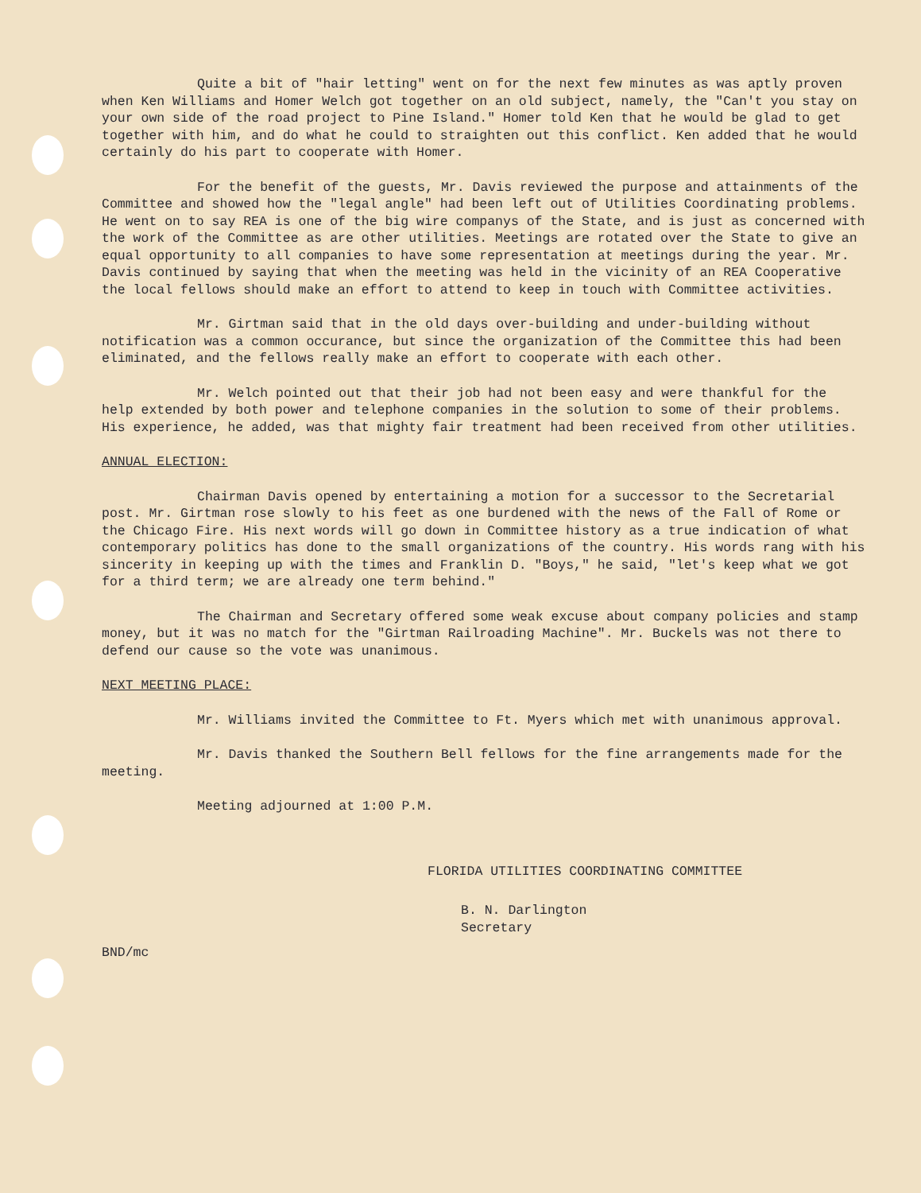Quite a bit of "hair letting" went on for the next few minutes as was aptly proven when Ken Williams and Homer Welch got together on an old subject, namely, the "Can't you stay on your own side of the road project to Pine Island." Homer told Ken that he would be glad to get together with him, and do what he could to straighten out this conflict. Ken added that he would certainly do his part to cooperate with Homer.
For the benefit of the guests, Mr. Davis reviewed the purpose and attainments of the Committee and showed how the "legal angle" had been left out of Utilities Coordinating problems. He went on to say REA is one of the big wire companys of the State, and is just as concerned with the work of the Committee as are other utilities. Meetings are rotated over the State to give an equal opportunity to all companies to have some representation at meetings during the year. Mr. Davis continued by saying that when the meeting was held in the vicinity of an REA Cooperative the local fellows should make an effort to attend to keep in touch with Committee activities.
Mr. Girtman said that in the old days over-building and under-building without notification was a common occurance, but since the organization of the Committee this had been eliminated, and the fellows really make an effort to cooperate with each other.
Mr. Welch pointed out that their job had not been easy and were thankful for the help extended by both power and telephone companies in the solution to some of their problems. His experience, he added, was that mighty fair treatment had been received from other utilities.
ANNUAL ELECTION:
Chairman Davis opened by entertaining a motion for a successor to the Secretarial post. Mr. Girtman rose slowly to his feet as one burdened with the news of the Fall of Rome or the Chicago Fire. His next words will go down in Committee history as a true indication of what contemporary politics has done to the small organizations of the country. His words rang with his sincerity in keeping up with the times and Franklin D. "Boys," he said, "let's keep what we got for a third term; we are already one term behind."
The Chairman and Secretary offered some weak excuse about company policies and stamp money, but it was no match for the "Girtman Railroading Machine". Mr. Buckels was not there to defend our cause so the vote was unanimous.
NEXT MEETING PLACE:
Mr. Williams invited the Committee to Ft. Myers which met with unanimous approval.
Mr. Davis thanked the Southern Bell fellows for the fine arrangements made for the meeting.
Meeting adjourned at 1:00 P.M.
FLORIDA UTILITIES COORDINATING COMMITTEE
B. N. Darlington
Secretary
BND/mc